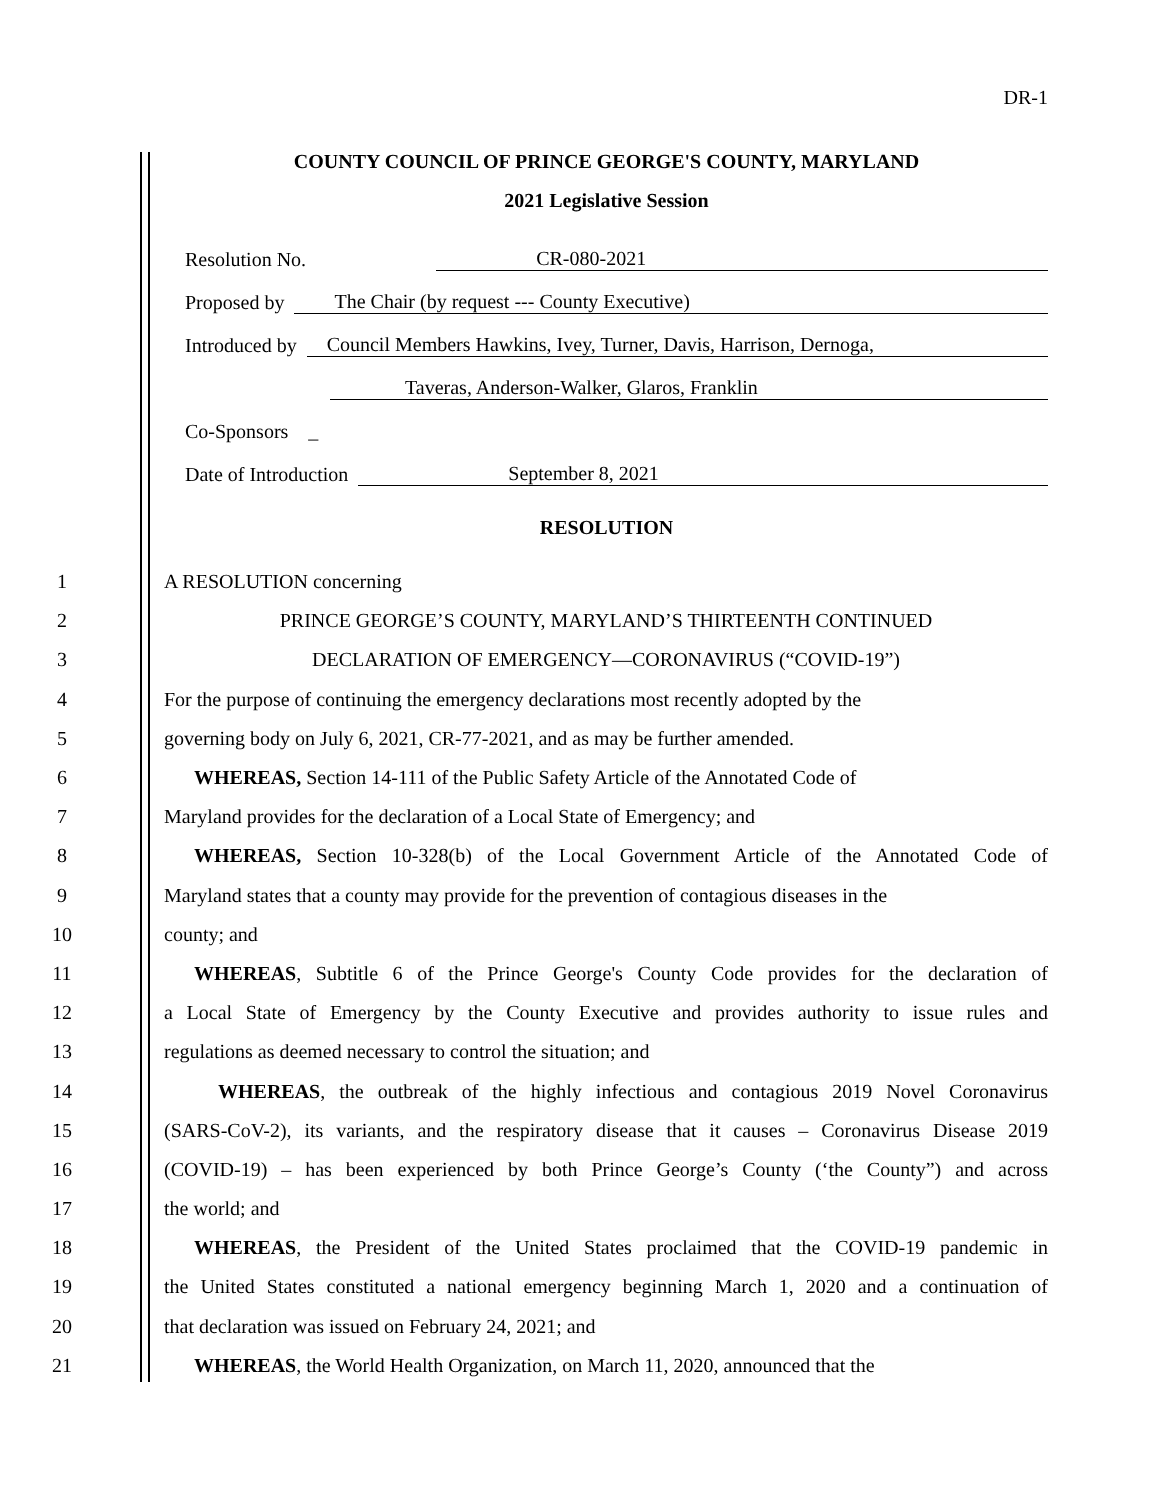DR-1
COUNTY COUNCIL OF PRINCE GEORGE'S COUNTY, MARYLAND
2021 Legislative Session
Resolution No. CR-080-2021
Proposed by The Chair (by request --- County Executive)
Introduced by Council Members Hawkins, Ivey, Turner, Davis, Harrison, Dernoga,
Taveras, Anderson-Walker, Glaros, Franklin
Co-Sponsors _
Date of Introduction September 8, 2021
RESOLUTION
1 A RESOLUTION concerning
2 PRINCE GEORGE’S COUNTY, MARYLAND’S THIRTEENTH CONTINUED
3 DECLARATION OF EMERGENCY—CORONAVIRUS (“COVID-19”)
4 For the purpose of continuing the emergency declarations most recently adopted by the
5 governing body on July 6, 2021, CR-77-2021, and as may be further amended.
6  WHEREAS, Section 14-111 of the Public Safety Article of the Annotated Code of
7 Maryland provides for the declaration of a Local State of Emergency; and
8  WHEREAS, Section 10-328(b) of the Local Government Article of the Annotated Code of
9 Maryland states that a county may provide for the prevention of contagious diseases in the
10 county; and
11  WHEREAS, Subtitle 6 of the Prince George's County Code provides for the declaration of
12 a Local State of Emergency by the County Executive and provides authority to issue rules and
13 regulations as deemed necessary to control the situation; and
14   WHEREAS, the outbreak of the highly infectious and contagious 2019 Novel Coronavirus
15 (SARS-CoV-2), its variants, and the respiratory disease that it causes – Coronavirus Disease 2019
16 (COVID-19) – has been experienced by both Prince George’s County (‘the County”) and across
17 the world; and
18  WHEREAS, the President of the United States proclaimed that the COVID-19 pandemic in
19 the United States constituted a national emergency beginning March 1, 2020 and a continuation of
20 that declaration was issued on February 24, 2021; and
21  WHEREAS, the World Health Organization, on March 11, 2020, announced that the